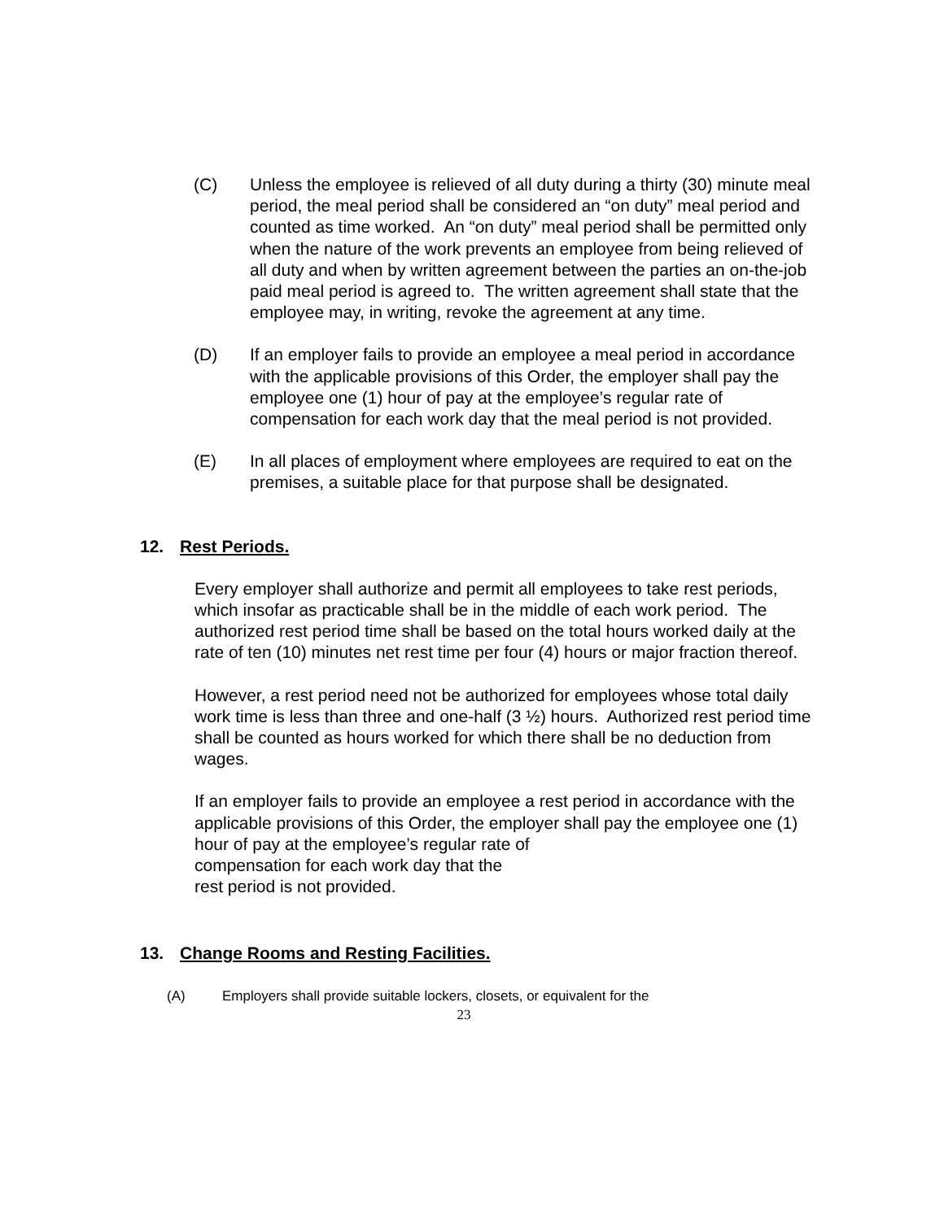(C) Unless the employee is relieved of all duty during a thirty (30) minute meal period, the meal period shall be considered an “on duty” meal period and counted as time worked. An “on duty” meal period shall be permitted only when the nature of the work prevents an employee from being relieved of all duty and when by written agreement between the parties an on-the-job paid meal period is agreed to. The written agreement shall state that the employee may, in writing, revoke the agreement at any time.
(D) If an employer fails to provide an employee a meal period in accordance with the applicable provisions of this Order, the employer shall pay the employee one (1) hour of pay at the employee’s regular rate of compensation for each work day that the meal period is not provided.
(E) In all places of employment where employees are required to eat on the premises, a suitable place for that purpose shall be designated.
12. Rest Periods.
Every employer shall authorize and permit all employees to take rest periods, which insofar as practicable shall be in the middle of each work period. The authorized rest period time shall be based on the total hours worked daily at the rate of ten (10) minutes net rest time per four (4) hours or major fraction thereof.
However, a rest period need not be authorized for employees whose total daily work time is less than three and one-half (3 ½) hours. Authorized rest period time shall be counted as hours worked for which there shall be no deduction from wages.
If an employer fails to provide an employee a rest period in accordance with the applicable provisions of this Order, the employer shall pay the employee one (1) hour of pay at the employee’s regular rate of
compensation for each work day that the
rest period is not provided.
13. Change Rooms and Resting Facilities.
(A) Employers shall provide suitable lockers, closets, or equivalent for the
23